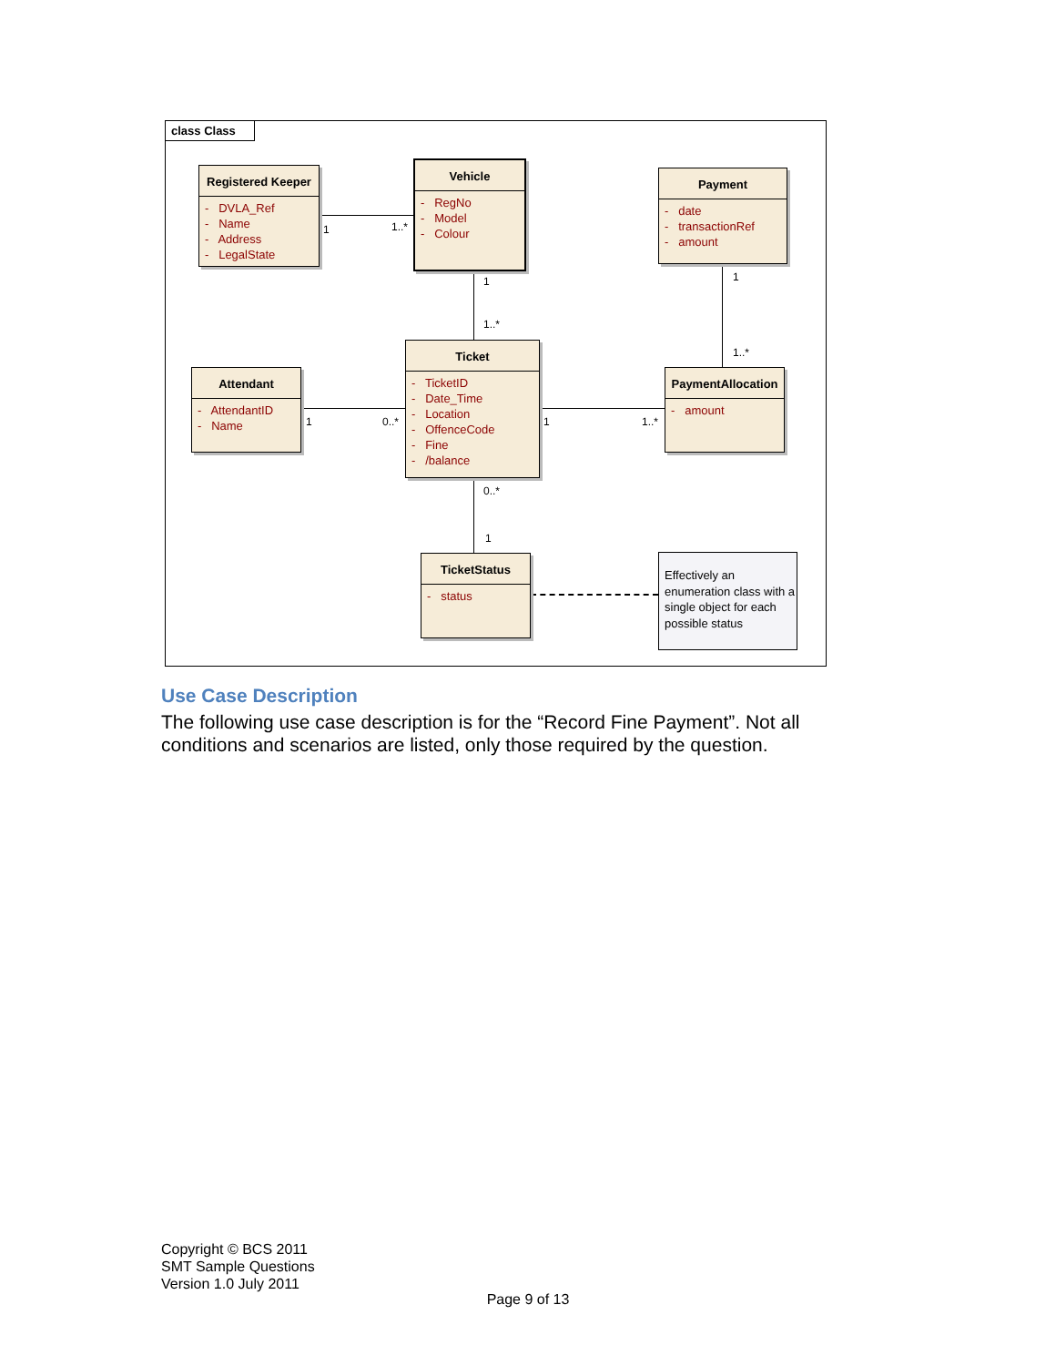class Class
Registered Keeper
- DVLA_Ref
- Name
- Address
- LegalState
Vehicle
- RegNo
- Model
- Colour
Payment
- date
- transactionRef
- amount
Attendant
- AttendantID
- Name
Ticket
- TicketID
- Date_Time
- Location
- OffenceCode
- Fine
- /balance
PaymentAllocation
- amount
TicketStatus
- status
Effectively an enumeration class with a single object for each possible status
1 1..*
1
1..*
1
1..*
1 0..* 1 1..*
0..*
1
Use Case Description
The following use case description is for the “Record Fine Payment”. Not all conditions and scenarios are listed, only those required by the question.
Copyright © BCS 2011
SMT Sample Questions
Version 1.0 July 2011
Page 9 of 13